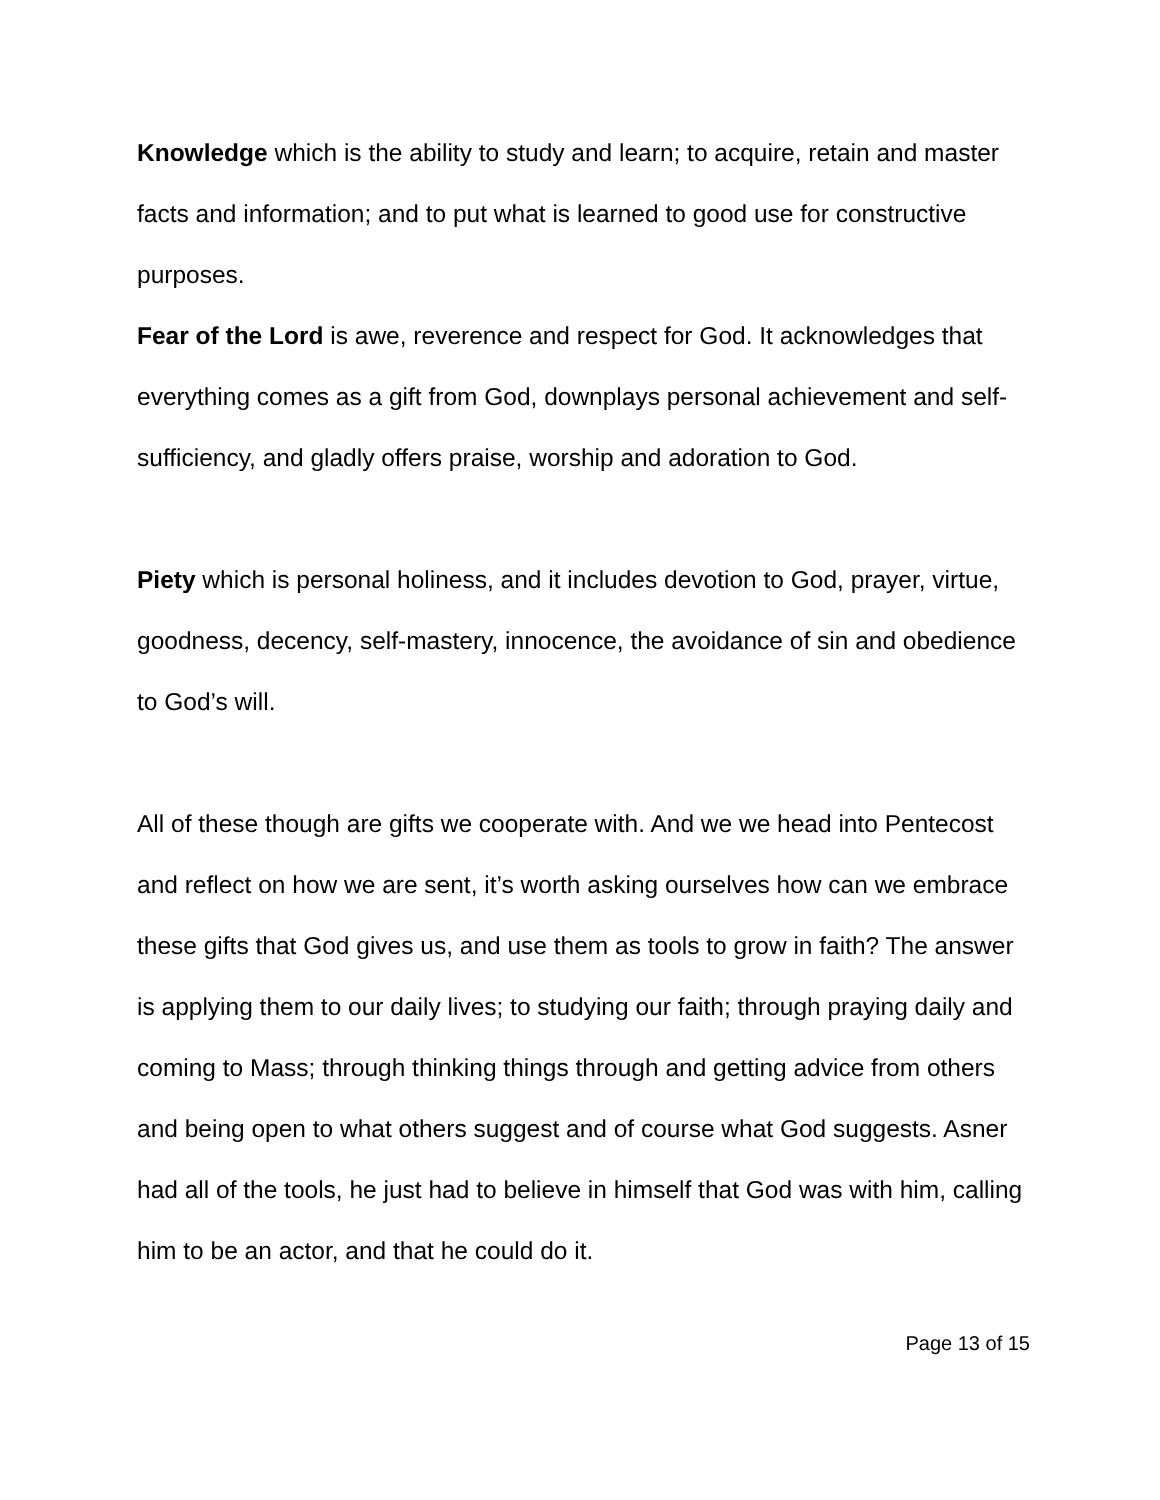Knowledge which is the ability to study and learn; to acquire, retain and master facts and information; and to put what is learned to good use for constructive purposes.
Fear of the Lord is awe, reverence and respect for God. It acknowledges that everything comes as a gift from God, downplays personal achievement and self-sufficiency, and gladly offers praise, worship and adoration to God.
Piety which is personal holiness, and it includes devotion to God, prayer, virtue, goodness, decency, self-mastery, innocence, the avoidance of sin and obedience to God’s will.
All of these though are gifts we cooperate with. And we we head into Pentecost and reflect on how we are sent, it’s worth asking ourselves how can we embrace these gifts that God gives us, and use them as tools to grow in faith? The answer is applying them to our daily lives; to studying our faith; through praying daily and coming to Mass; through thinking things through and getting advice from others and being open to what others suggest and of course what God suggests. Asner had all of the tools, he just had to believe in himself that God was with him, calling him to be an actor, and that he could do it.
Page 13 of 15